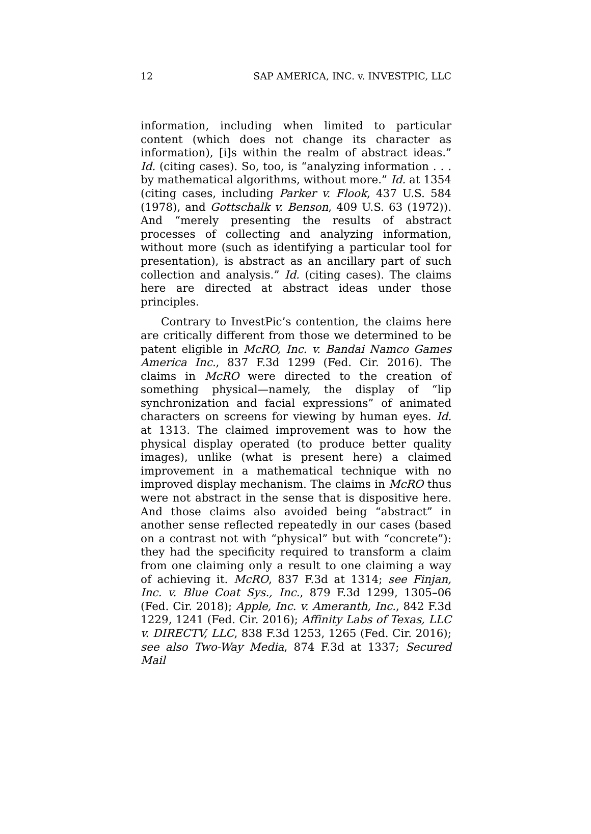12 SAP AMERICA, INC. v. INVESTPIC, LLC
information, including when limited to particular content (which does not change its character as information), [i]s within the realm of abstract ideas.” Id. (citing cases). So, too, is “analyzing information . . . by mathematical algorithms, without more.” Id. at 1354 (citing cases, including Parker v. Flook, 437 U.S. 584 (1978), and Gottschalk v. Benson, 409 U.S. 63 (1972)). And “merely presenting the results of abstract processes of collecting and analyzing information, without more (such as identifying a particular tool for presentation), is abstract as an ancillary part of such collection and analysis.” Id. (citing cases). The claims here are directed at abstract ideas under those principles.
Contrary to InvestPic’s contention, the claims here are critically different from those we determined to be patent eligible in McRO, Inc. v. Bandai Namco Games America Inc., 837 F.3d 1299 (Fed. Cir. 2016). The claims in McRO were directed to the creation of something physical—namely, the display of “lip synchronization and facial expressions” of animated characters on screens for viewing by human eyes. Id. at 1313. The claimed improvement was to how the physical display operated (to produce better quality images), unlike (what is present here) a claimed improvement in a mathematical technique with no improved display mechanism. The claims in McRO thus were not abstract in the sense that is dispositive here. And those claims also avoided being “abstract” in another sense reflected repeatedly in our cases (based on a contrast not with “physical” but with “concrete”): they had the specificity required to transform a claim from one claiming only a result to one claiming a way of achieving it. McRO, 837 F.3d at 1314; see Finjan, Inc. v. Blue Coat Sys., Inc., 879 F.3d 1299, 1305–06 (Fed. Cir. 2018); Apple, Inc. v. Ameranth, Inc., 842 F.3d 1229, 1241 (Fed. Cir. 2016); Affinity Labs of Texas, LLC v. DIRECTV, LLC, 838 F.3d 1253, 1265 (Fed. Cir. 2016); see also Two-Way Media, 874 F.3d at 1337; Secured Mail